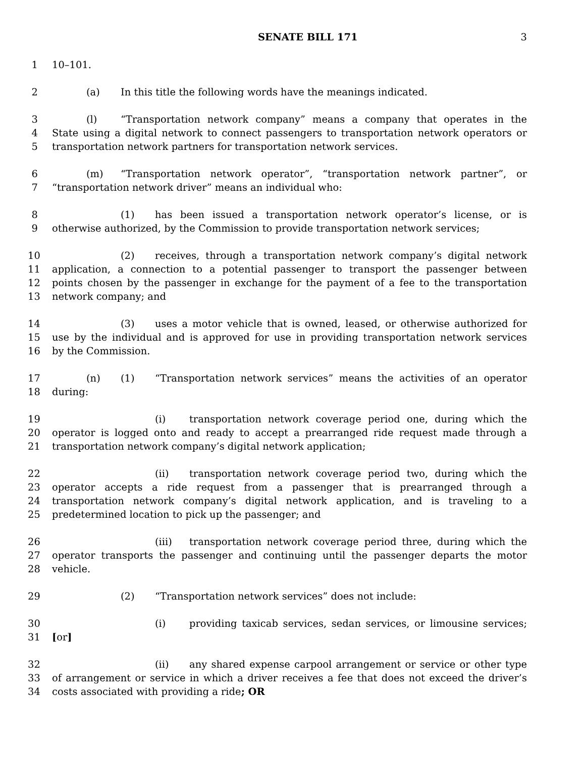SENATE BILL 171 3
1 10–101.
2 (a) In this title the following words have the meanings indicated.
3 (l) “Transportation network company” means a company that operates in the
4 State using a digital network to connect passengers to transportation network operators or
5 transportation network partners for transportation network services.
6 (m) “Transportation network operator”, “transportation network partner”, or
7 “transportation network driver” means an individual who:
8 (1) has been issued a transportation network operator’s license, or is
9 otherwise authorized, by the Commission to provide transportation network services;
10 (2) receives, through a transportation network company’s digital network
11 application, a connection to a potential passenger to transport the passenger between
12 points chosen by the passenger in exchange for the payment of a fee to the transportation
13 network company; and
14 (3) uses a motor vehicle that is owned, leased, or otherwise authorized for
15 use by the individual and is approved for use in providing transportation network services
16 by the Commission.
17 (n) (1) “Transportation network services” means the activities of an operator
18 during:
19 (i) transportation network coverage period one, during which the
20 operator is logged onto and ready to accept a prearranged ride request made through a
21 transportation network company’s digital network application;
22 (ii) transportation network coverage period two, during which the
23 operator accepts a ride request from a passenger that is prearranged through a
24 transportation network company’s digital network application, and is traveling to a
25 predetermined location to pick up the passenger; and
26 (iii) transportation network coverage period three, during which the
27 operator transports the passenger and continuing until the passenger departs the motor
28 vehicle.
29 (2) “Transportation network services” does not include:
30 (i) providing taxicab services, sedan services, or limousine services;
31 [or]
32 (ii) any shared expense carpool arrangement or service or other type
33 of arrangement or service in which a driver receives a fee that does not exceed the driver’s
34 costs associated with providing a ride; OR